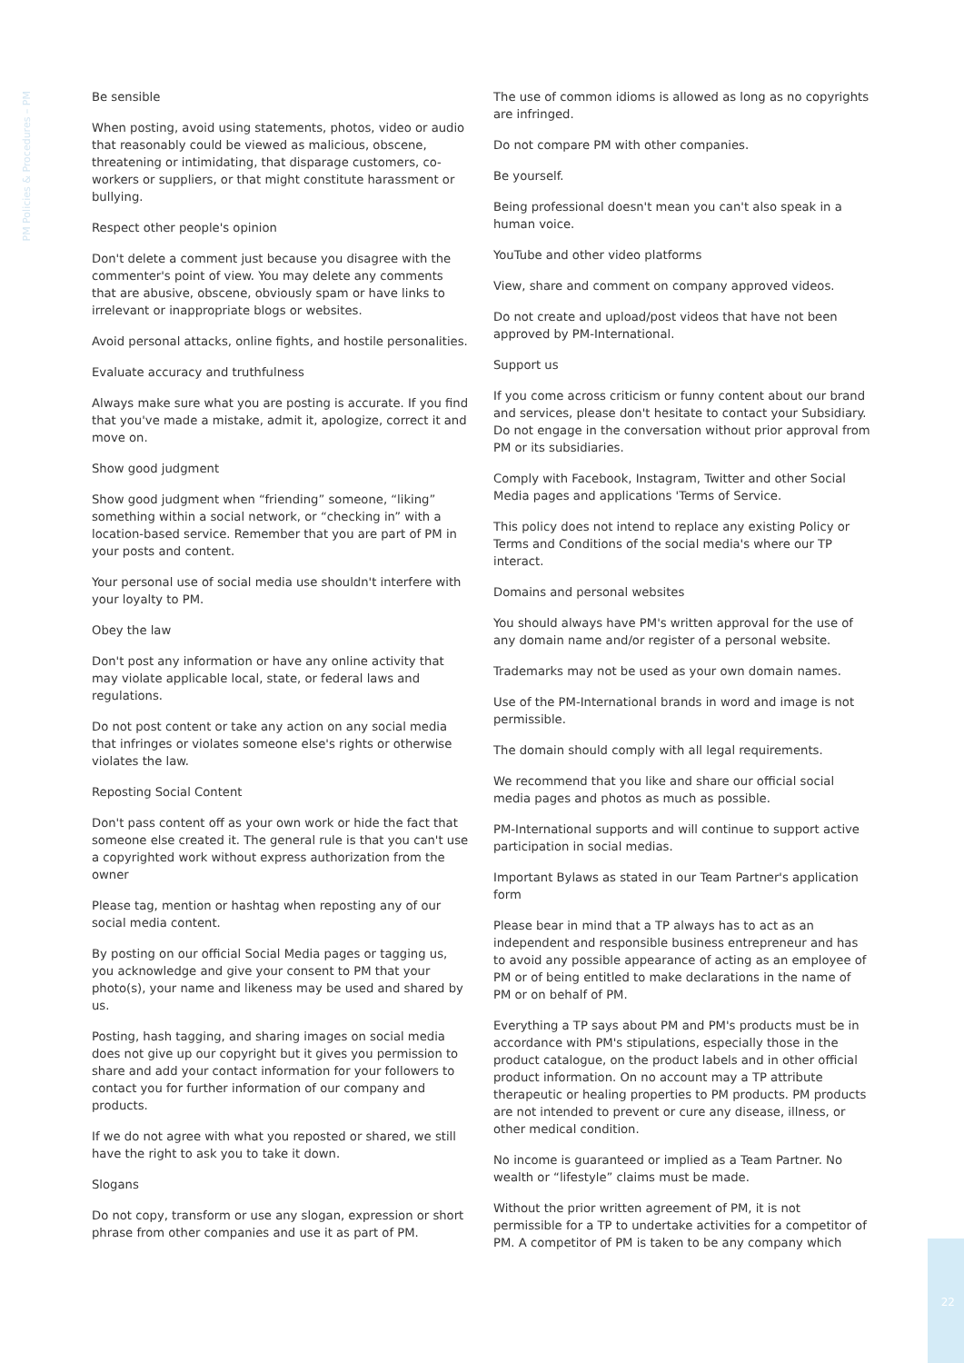PM Policies & Procedures – PM
Be sensible
When posting, avoid using statements, photos, video or audio that reasonably could be viewed as malicious, obscene, threatening or intimidating, that disparage customers, co-workers or suppliers, or that might constitute harassment or bullying.
Respect other people's opinion
Don't delete a comment just because you disagree with the commenter's point of view. You may delete any comments that are abusive, obscene, obviously spam or have links to irrelevant or inappropriate blogs or websites.
Avoid personal attacks, online fights, and hostile personalities.
Evaluate accuracy and truthfulness
Always make sure what you are posting is accurate. If you find that you've made a mistake, admit it, apologize, correct it and move on.
Show good judgment
Show good judgment when “friending” someone, “liking” something within a social network, or “checking in” with a location-based service. Remember that you are part of PM in your posts and content.
Your personal use of social media use shouldn't interfere with your loyalty to PM.
Obey the law
Don't post any information or have any online activity that may violate applicable local, state, or federal laws and regulations.
Do not post content or take any action on any social media that infringes or violates someone else's rights or otherwise violates the law.
Reposting Social Content
Don't pass content off as your own work or hide the fact that someone else created it. The general rule is that you can't use a copyrighted work without express authorization from the owner
Please tag, mention or hashtag when reposting any of our social media content.
By posting on our official Social Media pages or tagging us, you acknowledge and give your consent to PM that your photo(s), your name and likeness may be used and shared by us.
Posting, hash tagging, and sharing images on social media does not give up our copyright but it gives you permission to share and add your contact information for your followers to contact you for further information of our company and products.
If we do not agree with what you reposted or shared, we still have the right to ask you to take it down.
Slogans
Do not copy, transform or use any slogan, expression or short phrase from other companies and use it as part of PM.
The use of common idioms is allowed as long as no copyrights are infringed.
Do not compare PM with other companies.
Be yourself.
Being professional doesn't mean you can't also speak in a human voice.
YouTube and other video platforms
View, share and comment on company approved videos.
Do not create and upload/post videos that have not been approved by PM-International.
Support us
If you come across criticism or funny content about our brand and services, please don't hesitate to contact your Subsidiary. Do not engage in the conversation without prior approval from PM or its subsidiaries.
Comply with Facebook, Instagram, Twitter and other Social Media pages and applications 'Terms of Service.
This policy does not intend to replace any existing Policy or Terms and Conditions of the social media's where our TP interact.
Domains and personal websites
You should always have PM's written approval for the use of any domain name and/or register of a personal website.
Trademarks may not be used as your own domain names.
Use of the PM-International brands in word and image is not permissible.
The domain should comply with all legal requirements.
We recommend that you like and share our official social media pages and photos as much as possible.
PM-International supports and will continue to support active participation in social medias.
Important Bylaws as stated in our Team Partner's application form
Please bear in mind that a TP always has to act as an independent and responsible business entrepreneur and has to avoid any possible appearance of acting as an employee of PM or of being entitled to make declarations in the name of PM or on behalf of PM.
Everything a TP says about PM and PM's products must be in accordance with PM's stipulations, especially those in the product catalogue, on the product labels and in other official product information. On no account may a TP attribute therapeutic or healing properties to PM products. PM products are not intended to prevent or cure any disease, illness, or other medical condition.
No income is guaranteed or implied as a Team Partner. No wealth or “lifestyle” claims must be made.
Without the prior written agreement of PM, it is not permissible for a TP to undertake activities for a competitor of PM. A competitor of PM is taken to be any company which
22